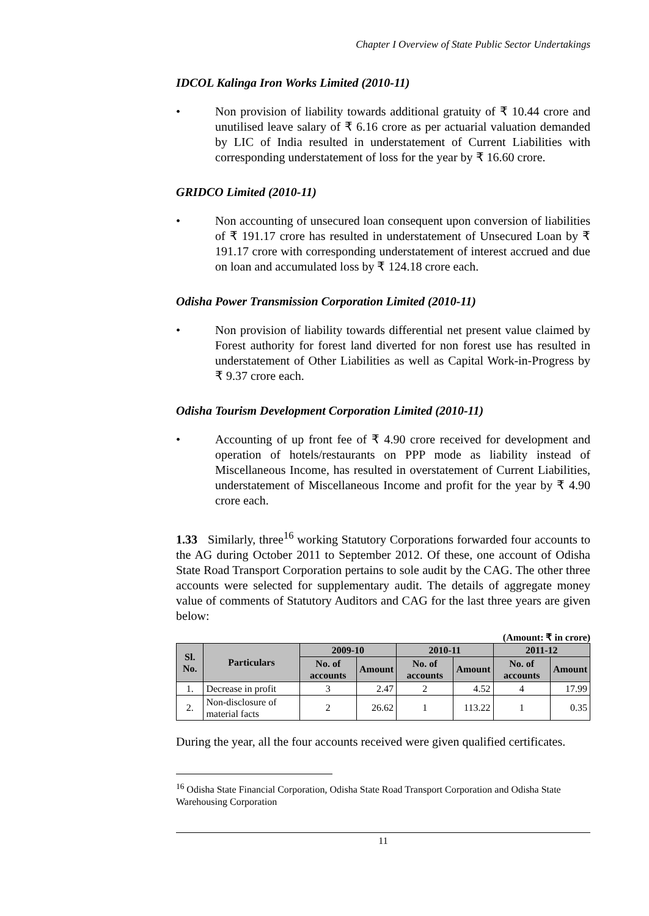Chapter I Overview of State Public Sector Undertakings
IDCOL Kalinga Iron Works Limited (2010-11)
• Non provision of liability towards additional gratuity of ₹ 10.44 crore and unutilised leave salary of ₹ 6.16 crore as per actuarial valuation demanded by LIC of India resulted in understatement of Current Liabilities with corresponding understatement of loss for the year by ₹ 16.60 crore.
GRIDCO Limited (2010-11)
• Non accounting of unsecured loan consequent upon conversion of liabilities of ₹ 191.17 crore has resulted in understatement of Unsecured Loan by ₹ 191.17 crore with corresponding understatement of interest accrued and due on loan and accumulated loss by ₹ 124.18 crore each.
Odisha Power Transmission Corporation Limited (2010-11)
• Non provision of liability towards differential net present value claimed by Forest authority for forest land diverted for non forest use has resulted in understatement of Other Liabilities as well as Capital Work-in-Progress by ₹ 9.37 crore each.
Odisha Tourism Development Corporation Limited (2010-11)
• Accounting of up front fee of ₹ 4.90 crore received for development and operation of hotels/restaurants on PPP mode as liability instead of Miscellaneous Income, has resulted in overstatement of Current Liabilities, understatement of Miscellaneous Income and profit for the year by ₹ 4.90 crore each.
1.33 Similarly, three<sup>16</sup> working Statutory Corporations forwarded four accounts to the AG during October 2011 to September 2012. Of these, one account of Odisha State Road Transport Corporation pertains to sole audit by the CAG. The other three accounts were selected for supplementary audit. The details of aggregate money value of comments of Statutory Auditors and CAG for the last three years are given below:
(Amount: ₹ in crore)
| Sl. No. | Particulars | 2009-10 | | 2010-11 | | 2011-12 | |
| --- | --- | --- | --- | --- | --- | --- | --- |
| | | No. of accounts | Amount | No. of accounts | Amount | No. of accounts | Amount |
| 1. | Decrease in profit | 3 | 2.47 | 2 | 4.52 | 4 | 17.99 |
| 2. | Non-disclosure of material facts | 2 | 26.62 | 1 | 113.22 | 1 | 0.35 |
During the year, all the four accounts received were given qualified certificates.
<sup>16</sup> Odisha State Financial Corporation, Odisha State Road Transport Corporation and Odisha State Warehousing Corporation
11